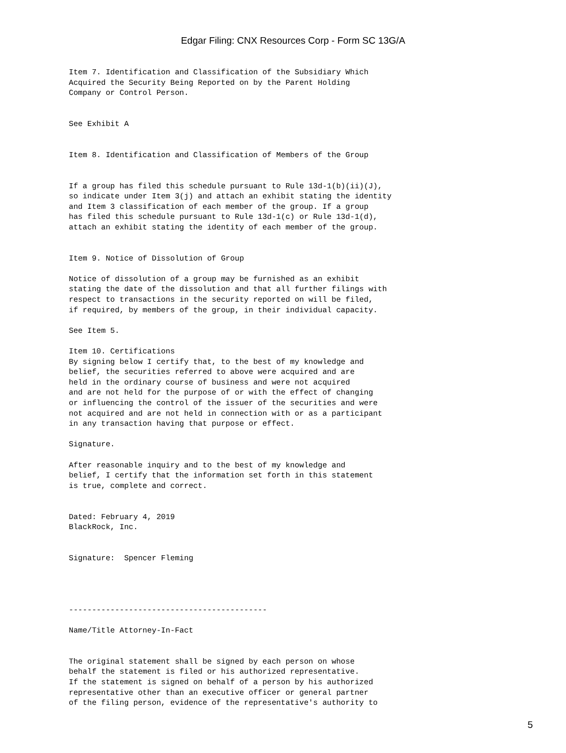Edgar Filing: CNX Resources Corp - Form SC 13G/A
Item 7. Identification and Classification of the Subsidiary Which
Acquired the Security Being Reported on by the Parent Holding
Company or Control Person.


See Exhibit A


Item 8. Identification and Classification of Members of the Group


If a group has filed this schedule pursuant to Rule 13d-1(b)(ii)(J),
so indicate under Item 3(j) and attach an exhibit stating the identity
and Item 3 classification of each member of the group. If a group
has filed this schedule pursuant to Rule 13d-1(c) or Rule 13d-1(d),
attach an exhibit stating the identity of each member of the group.


Item 9. Notice of Dissolution of Group

Notice of dissolution of a group may be furnished as an exhibit
stating the date of the dissolution and that all further filings with
respect to transactions in the security reported on will be filed,
if required, by members of the group, in their individual capacity.

See Item 5.

Item 10. Certifications
By signing below I certify that, to the best of my knowledge and
belief, the securities referred to above were acquired and are
held in the ordinary course of business and were not acquired
and are not held for the purpose of or with the effect of changing
or influencing the control of the issuer of the securities and were
not acquired and are not held in connection with or as a participant
in any transaction having that purpose or effect.

Signature.

After reasonable inquiry and to the best of my knowledge and
belief, I certify that the information set forth in this statement
is true, complete and correct.


Dated: February 4, 2019
BlackRock, Inc.


Signature:  Spencer Fleming




-------------------------------------------

Name/Title Attorney-In-Fact


The original statement shall be signed by each person on whose
behalf the statement is filed or his authorized representative.
If the statement is signed on behalf of a person by his authorized
representative other than an executive officer or general partner
of the filing person, evidence of the representative's authority to
5